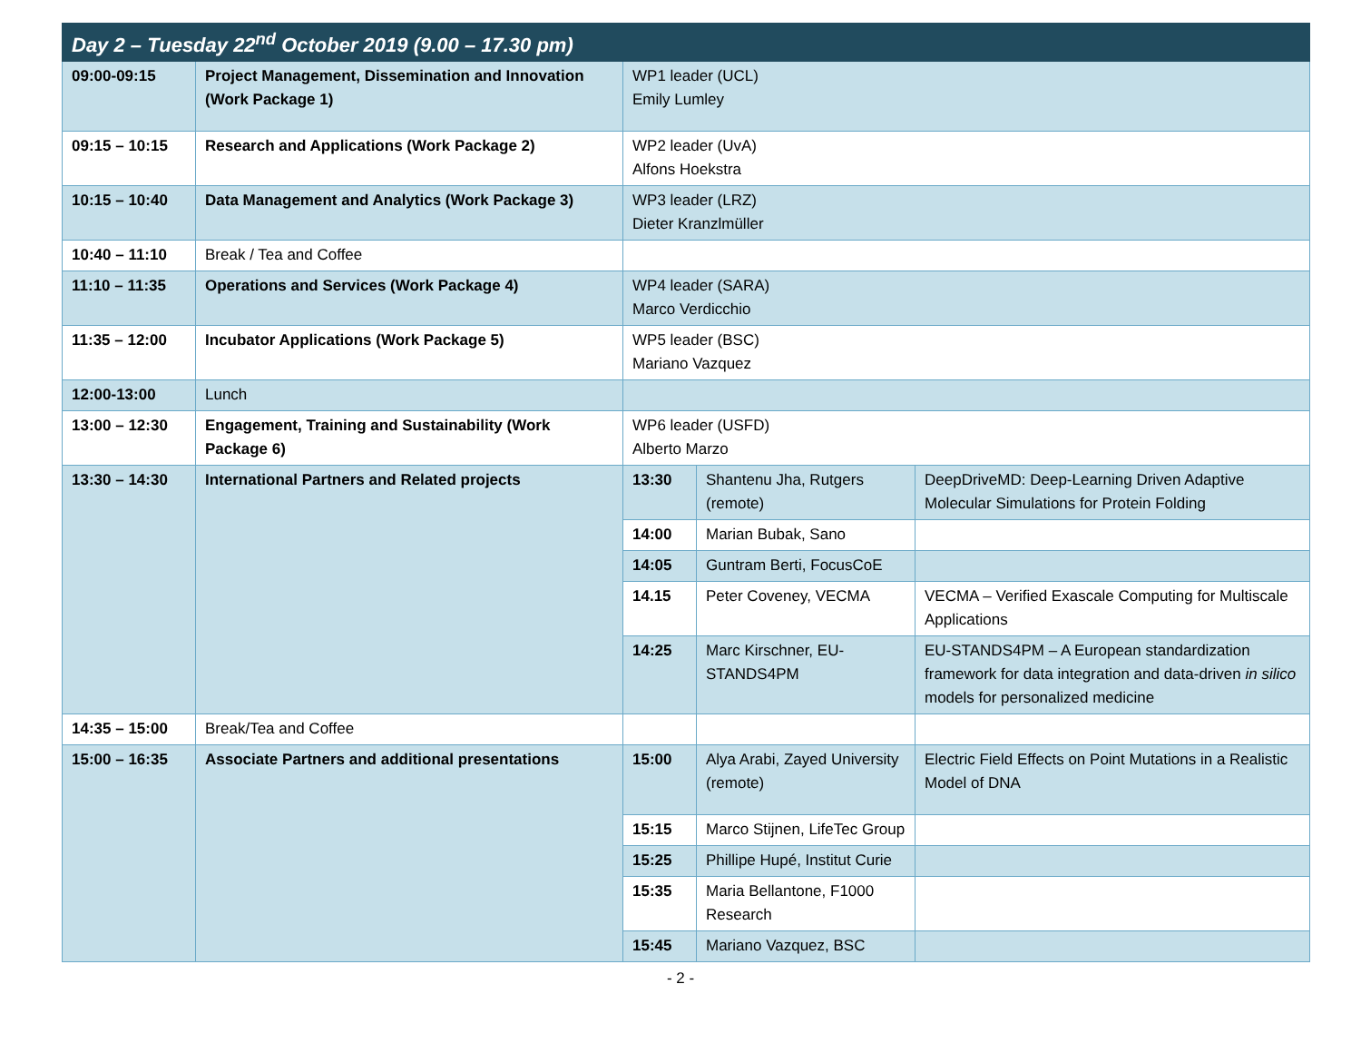| Day 2 – Tuesday 22<sup>nd</sup> October 2019 (9.00 – 17.30 pm) | | | | |
| --- | --- | --- | --- | --- |
| 09:00-09:15 | Project Management, Dissemination and Innovation (Work Package 1) | WP1 leader (UCL) Emily Lumley | | |
| 09:15 – 10:15 | Research and Applications (Work Package 2) | WP2 leader (UvA) Alfons Hoekstra | | |
| 10:15 – 10:40 | Data Management and Analytics (Work Package 3) | WP3 leader (LRZ) Dieter Kranzlmüller | | |
| 10:40 – 11:10 | Break / Tea and Coffee | | | |
| 11:10 – 11:35 | Operations and Services (Work Package 4) | WP4 leader (SARA) Marco Verdicchio | | |
| 11:35 – 12:00 | Incubator Applications (Work Package 5) | WP5 leader (BSC) Mariano Vazquez | | |
| 12:00-13:00 | Lunch | | | |
| 13:00 – 12:30 | Engagement, Training and Sustainability (Work Package 6) | WP6 leader (USFD) Alberto Marzo | | |
| 13:30 – 14:30 | International Partners and Related projects | 13:30 | Shantenu Jha, Rutgers (remote) | DeepDriveMD: Deep-Learning Driven Adaptive Molecular Simulations for Protein Folding |
| | | 14:00 | Marian Bubak, Sano | |
| | | 14:05 | Guntram Berti, FocusCoE | |
| | | 14.15 | Peter Coveney, VECMA | VECMA – Verified Exascale Computing for Multiscale Applications |
| | | 14:25 | Marc Kirschner, EU-STANDS4PM | EU-STANDS4PM – A European standardization framework for data integration and data-driven in silico models for personalized medicine |
| 14:35 – 15:00 | Break/Tea and Coffee | | | |
| 15:00 – 16:35 | Associate Partners and additional presentations | 15:00 | Alya Arabi, Zayed University (remote) | Electric Field Effects on Point Mutations in a Realistic Model of DNA |
| | | 15:15 | Marco Stijnen, LifeTec Group | |
| | | 15:25 | Phillipe Hupé, Institut Curie | |
| | | 15:35 | Maria Bellantone, F1000 Research | |
| | | 15:45 | Mariano Vazquez, BSC | |
- 2 -